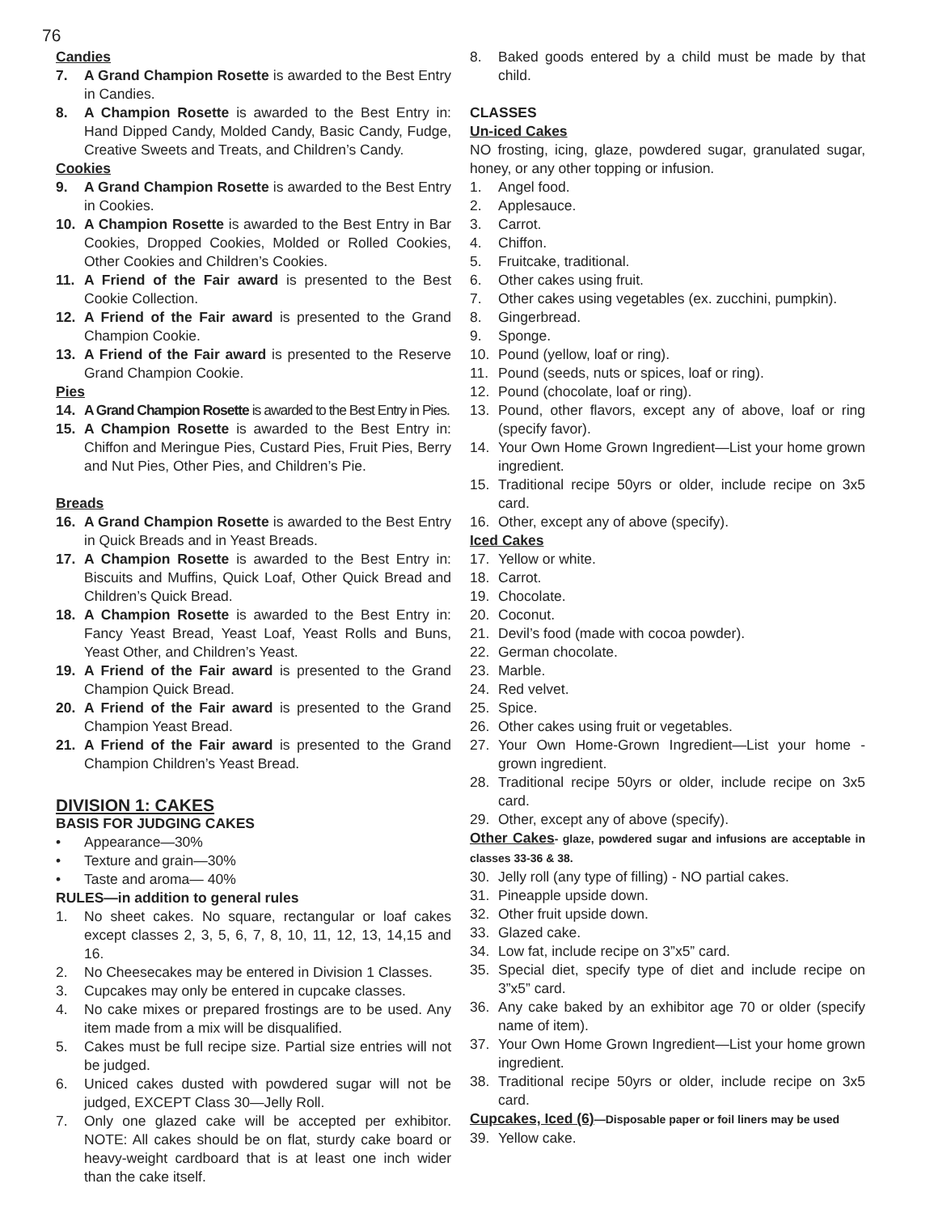76
Candies
7. A Grand Champion Rosette is awarded to the Best Entry in Candies.
8. A Champion Rosette is awarded to the Best Entry in: Hand Dipped Candy, Molded Candy, Basic Candy, Fudge, Creative Sweets and Treats, and Children’s Candy.
Cookies
9. A Grand Champion Rosette is awarded to the Best Entry in Cookies.
10. A Champion Rosette is awarded to the Best Entry in Bar Cookies, Dropped Cookies, Molded or Rolled Cookies, Other Cookies and Children’s Cookies.
11. A Friend of the Fair award is presented to the Best Cookie Collection.
12. A Friend of the Fair award is presented to the Grand Champion Cookie.
13. A Friend of the Fair award is presented to the Reserve Grand Champion Cookie.
Pies
14. A Grand Champion Rosette is awarded to the Best Entry in Pies.
15. A Champion Rosette is awarded to the Best Entry in: Chiffon and Meringue Pies, Custard Pies, Fruit Pies, Berry and Nut Pies, Other Pies, and Children’s Pie.
Breads
16. A Grand Champion Rosette is awarded to the Best Entry in Quick Breads and in Yeast Breads.
17. A Champion Rosette is awarded to the Best Entry in: Biscuits and Muffins, Quick Loaf, Other Quick Bread and Children’s Quick Bread.
18. A Champion Rosette is awarded to the Best Entry in: Fancy Yeast Bread, Yeast Loaf, Yeast Rolls and Buns, Yeast Other, and Children’s Yeast.
19. A Friend of the Fair award is presented to the Grand Champion Quick Bread.
20. A Friend of the Fair award is presented to the Grand Champion Yeast Bread.
21. A Friend of the Fair award is presented to the Grand Champion Children’s Yeast Bread.
DIVISION 1: CAKES
BASIS FOR JUDGING CAKES
• Appearance—30%
• Texture and grain—30%
• Taste and aroma— 40%
RULES—in addition to general rules
1. No sheet cakes. No square, rectangular or loaf cakes except classes 2, 3, 5, 6, 7, 8, 10, 11, 12, 13, 14,15 and 16.
2. No Cheesecakes may be entered in Division 1 Classes.
3. Cupcakes may only be entered in cupcake classes.
4. No cake mixes or prepared frostings are to be used. Any item made from a mix will be disqualified.
5. Cakes must be full recipe size. Partial size entries will not be judged.
6. Uniced cakes dusted with powdered sugar will not be judged, EXCEPT Class 30—Jelly Roll.
7. Only one glazed cake will be accepted per exhibitor. NOTE: All cakes should be on flat, sturdy cake board or heavy-weight cardboard that is at least one inch wider than the cake itself.
8. Baked goods entered by a child must be made by that child.
CLASSES
Un-iced Cakes
NO frosting, icing, glaze, powdered sugar, granulated sugar, honey, or any other topping or infusion.
1. Angel food.
2. Applesauce.
3. Carrot.
4. Chiffon.
5. Fruitcake, traditional.
6. Other cakes using fruit.
7. Other cakes using vegetables (ex. zucchini, pumpkin).
8. Gingerbread.
9. Sponge.
10. Pound (yellow, loaf or ring).
11. Pound (seeds, nuts or spices, loaf or ring).
12. Pound (chocolate, loaf or ring).
13. Pound, other flavors, except any of above, loaf or ring (specify favor).
14. Your Own Home Grown Ingredient—List your home grown ingredient.
15. Traditional recipe 50yrs or older, include recipe on 3x5 card.
16. Other, except any of above (specify).
Iced Cakes
17. Yellow or white.
18. Carrot.
19. Chocolate.
20. Coconut.
21. Devil’s food (made with cocoa powder).
22. German chocolate.
23. Marble.
24. Red velvet.
25. Spice.
26. Other cakes using fruit or vegetables.
27. Your Own Home-Grown Ingredient—List your home -grown ingredient.
28. Traditional recipe 50yrs or older, include recipe on 3x5 card.
29. Other, except any of above (specify).
Other Cakes- glaze, powdered sugar and infusions are acceptable in classes 33-36 & 38.
30. Jelly roll (any type of filling) - NO partial cakes.
31. Pineapple upside down.
32. Other fruit upside down.
33. Glazed cake.
34. Low fat, include recipe on 3”x5” card.
35. Special diet, specify type of diet and include recipe on 3”x5” card.
36. Any cake baked by an exhibitor age 70 or older (specify name of item).
37. Your Own Home Grown Ingredient—List your home grown ingredient.
38. Traditional recipe 50yrs or older, include recipe on 3x5 card.
Cupcakes, Iced (6)—Disposable paper or foil liners may be used
39. Yellow cake.